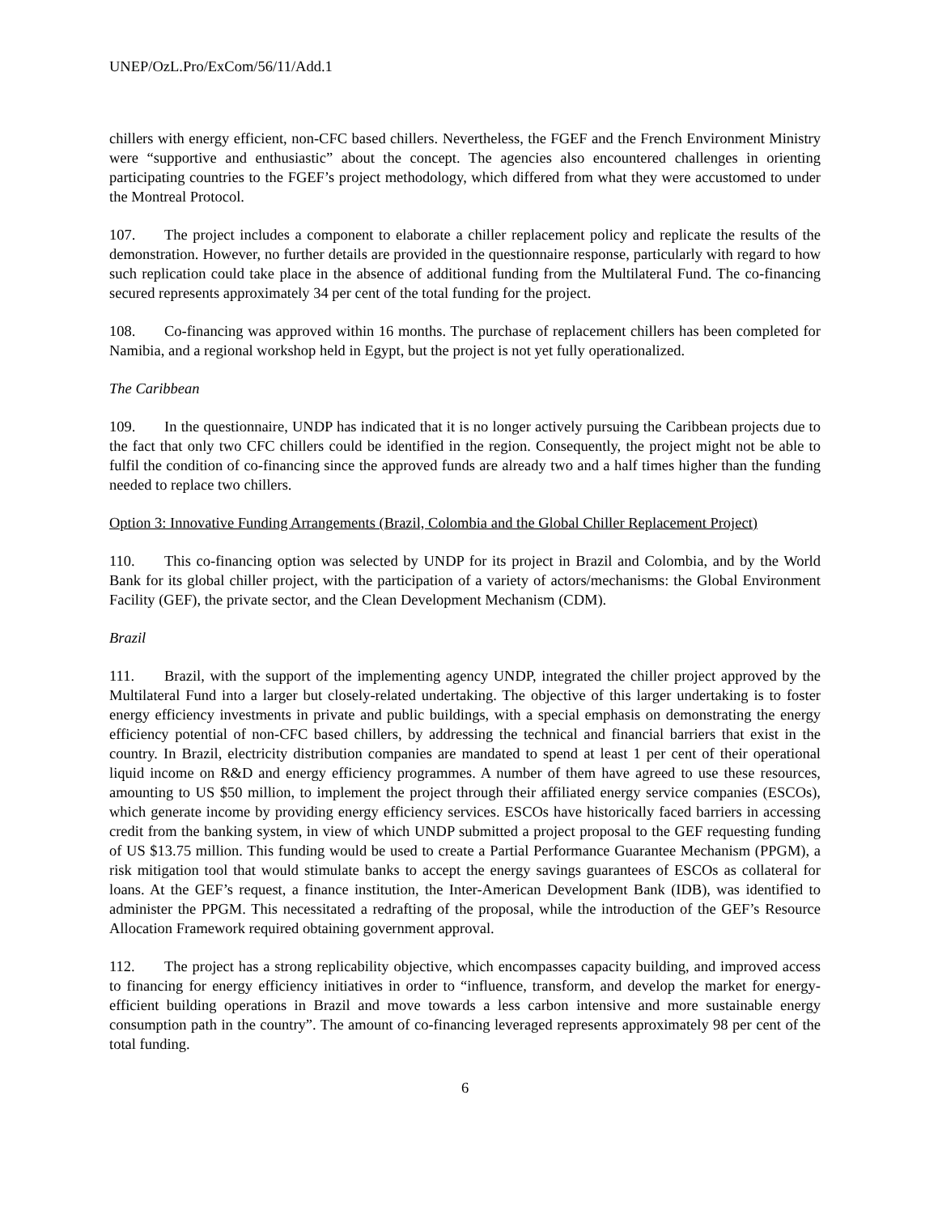UNEP/OzL.Pro/ExCom/56/11/Add.1
chillers with energy efficient, non-CFC based chillers. Nevertheless, the FGEF and the French Environment Ministry were “supportive and enthusiastic” about the concept. The agencies also encountered challenges in orienting participating countries to the FGEF’s project methodology, which differed from what they were accustomed to under the Montreal Protocol.
107. The project includes a component to elaborate a chiller replacement policy and replicate the results of the demonstration. However, no further details are provided in the questionnaire response, particularly with regard to how such replication could take place in the absence of additional funding from the Multilateral Fund. The co-financing secured represents approximately 34 per cent of the total funding for the project.
108. Co-financing was approved within 16 months. The purchase of replacement chillers has been completed for Namibia, and a regional workshop held in Egypt, but the project is not yet fully operationalized.
The Caribbean
109. In the questionnaire, UNDP has indicated that it is no longer actively pursuing the Caribbean projects due to the fact that only two CFC chillers could be identified in the region. Consequently, the project might not be able to fulfil the condition of co-financing since the approved funds are already two and a half times higher than the funding needed to replace two chillers.
Option 3: Innovative Funding Arrangements (Brazil, Colombia and the Global Chiller Replacement Project)
110. This co-financing option was selected by UNDP for its project in Brazil and Colombia, and by the World Bank for its global chiller project, with the participation of a variety of actors/mechanisms: the Global Environment Facility (GEF), the private sector, and the Clean Development Mechanism (CDM).
Brazil
111. Brazil, with the support of the implementing agency UNDP, integrated the chiller project approved by the Multilateral Fund into a larger but closely-related undertaking. The objective of this larger undertaking is to foster energy efficiency investments in private and public buildings, with a special emphasis on demonstrating the energy efficiency potential of non-CFC based chillers, by addressing the technical and financial barriers that exist in the country. In Brazil, electricity distribution companies are mandated to spend at least 1 per cent of their operational liquid income on R&D and energy efficiency programmes. A number of them have agreed to use these resources, amounting to US $50 million, to implement the project through their affiliated energy service companies (ESCOs), which generate income by providing energy efficiency services. ESCOs have historically faced barriers in accessing credit from the banking system, in view of which UNDP submitted a project proposal to the GEF requesting funding of US $13.75 million. This funding would be used to create a Partial Performance Guarantee Mechanism (PPGM), a risk mitigation tool that would stimulate banks to accept the energy savings guarantees of ESCOs as collateral for loans. At the GEF’s request, a finance institution, the Inter-American Development Bank (IDB), was identified to administer the PPGM. This necessitated a redrafting of the proposal, while the introduction of the GEF’s Resource Allocation Framework required obtaining government approval.
112. The project has a strong replicability objective, which encompasses capacity building, and improved access to financing for energy efficiency initiatives in order to “influence, transform, and develop the market for energy-efficient building operations in Brazil and move towards a less carbon intensive and more sustainable energy consumption path in the country”. The amount of co-financing leveraged represents approximately 98 per cent of the total funding.
6